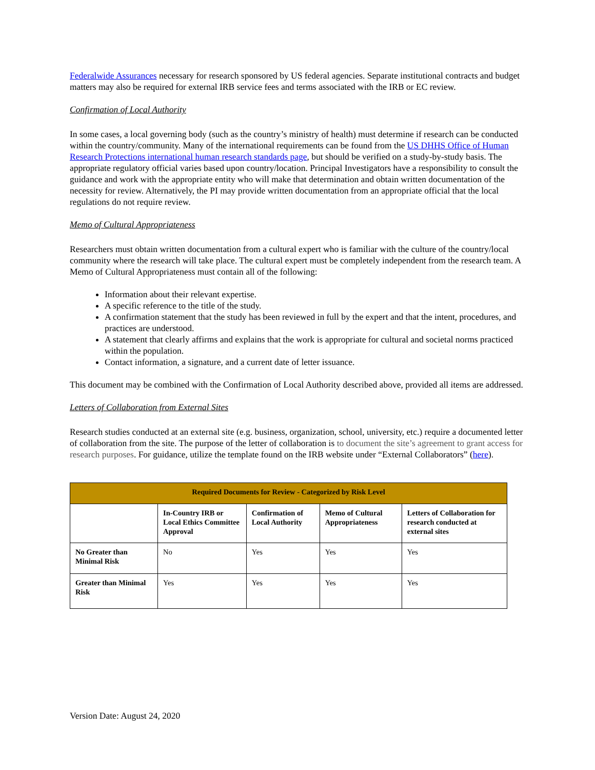Federalwide Assurances necessary for research sponsored by US federal agencies. Separate institutional contracts and budget matters may also be required for external IRB service fees and terms associated with the IRB or EC review.
Confirmation of Local Authority
In some cases, a local governing body (such as the country’s ministry of health) must determine if research can be conducted within the country/community. Many of the international requirements can be found from the US DHHS Office of Human Research Protections international human research standards page, but should be verified on a study-by-study basis. The appropriate regulatory official varies based upon country/location. Principal Investigators have a responsibility to consult the guidance and work with the appropriate entity who will make that determination and obtain written documentation of the necessity for review. Alternatively, the PI may provide written documentation from an appropriate official that the local regulations do not require review.
Memo of Cultural Appropriateness
Researchers must obtain written documentation from a cultural expert who is familiar with the culture of the country/local community where the research will take place. The cultural expert must be completely independent from the research team. A Memo of Cultural Appropriateness must contain all of the following:
Information about their relevant expertise.
A specific reference to the title of the study.
A confirmation statement that the study has been reviewed in full by the expert and that the intent, procedures, and practices are understood.
A statement that clearly affirms and explains that the work is appropriate for cultural and societal norms practiced within the population.
Contact information, a signature, and a current date of letter issuance.
This document may be combined with the Confirmation of Local Authority described above, provided all items are addressed.
Letters of Collaboration from External Sites
Research studies conducted at an external site (e.g. business, organization, school, university, etc.) require a documented letter of collaboration from the site. The purpose of the letter of collaboration is to document the site’s agreement to grant access for research purposes. For guidance, utilize the template found on the IRB website under “External Collaborators” (here).
| Required Documents for Review - Categorized by Risk Level | | | | |
| --- | --- | --- | --- | --- |
| | In-Country IRB or Local Ethics Committee Approval | Confirmation of Local Authority | Memo of Cultural Appropriateness | Letters of Collaboration for research conducted at external sites |
| No Greater than Minimal Risk | No | Yes | Yes | Yes |
| Greater than Minimal Risk | Yes | Yes | Yes | Yes |
Version Date: August 24, 2020